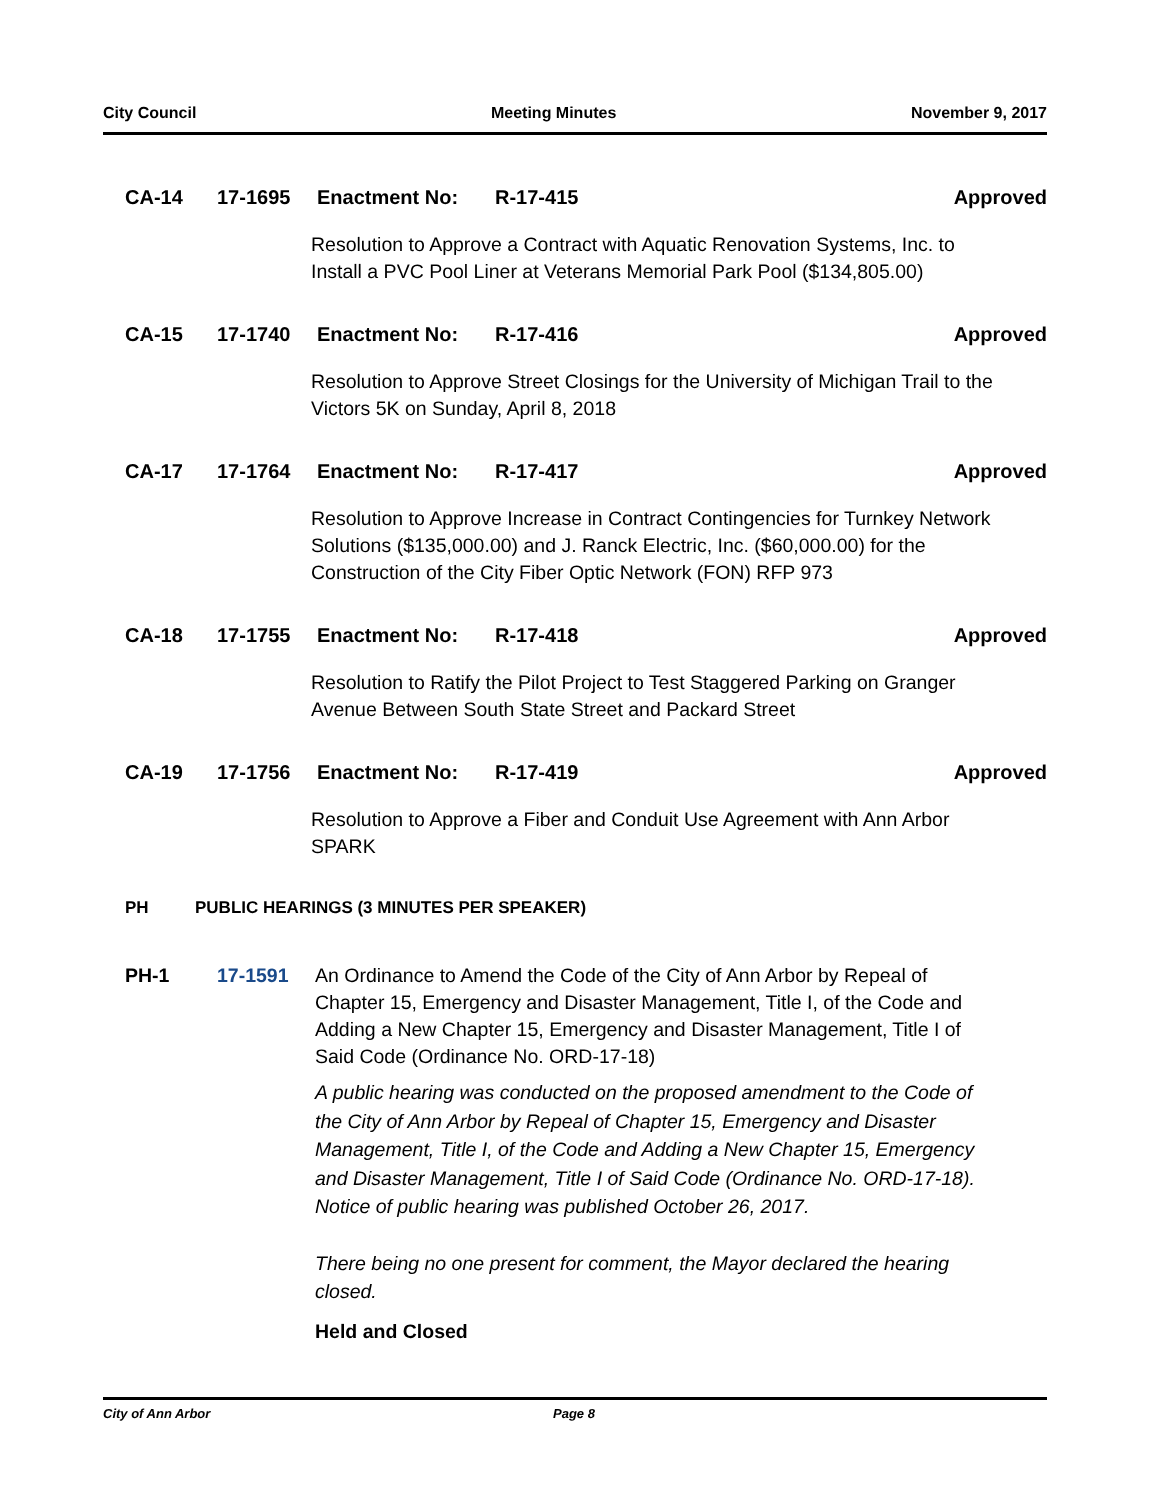City Council Meeting Minutes November 9, 2017
CA-14 17-1695 Enactment No: R-17-415 Approved
Resolution to Approve a Contract with Aquatic Renovation Systems, Inc. to Install a PVC Pool Liner at Veterans Memorial Park Pool ($134,805.00)
CA-15 17-1740 Enactment No: R-17-416 Approved
Resolution to Approve Street Closings for the University of Michigan Trail to the Victors 5K on Sunday, April 8, 2018
CA-17 17-1764 Enactment No: R-17-417 Approved
Resolution to Approve Increase in Contract Contingencies for Turnkey Network Solutions ($135,000.00) and J. Ranck Electric, Inc. ($60,000.00) for the Construction of the City Fiber Optic Network (FON) RFP 973
CA-18 17-1755 Enactment No: R-17-418 Approved
Resolution to Ratify the Pilot Project to Test Staggered Parking on Granger Avenue Between South State Street and Packard Street
CA-19 17-1756 Enactment No: R-17-419 Approved
Resolution to Approve a Fiber and Conduit Use Agreement with Ann Arbor SPARK
PH PUBLIC HEARINGS (3 MINUTES PER SPEAKER)
PH-1 17-1591 An Ordinance to Amend the Code of the City of Ann Arbor by Repeal of Chapter 15, Emergency and Disaster Management, Title I, of the Code and Adding a New Chapter 15, Emergency and Disaster Management, Title I of Said Code (Ordinance No. ORD-17-18)
A public hearing was conducted on the proposed amendment to the Code of the City of Ann Arbor by Repeal of Chapter 15, Emergency and Disaster Management, Title I, of the Code and Adding a New Chapter 15, Emergency and Disaster Management, Title I of Said Code (Ordinance No. ORD-17-18). Notice of public hearing was published October 26, 2017.
There being no one present for comment, the Mayor declared the hearing closed.
Held and Closed
City of Ann Arbor Page 8